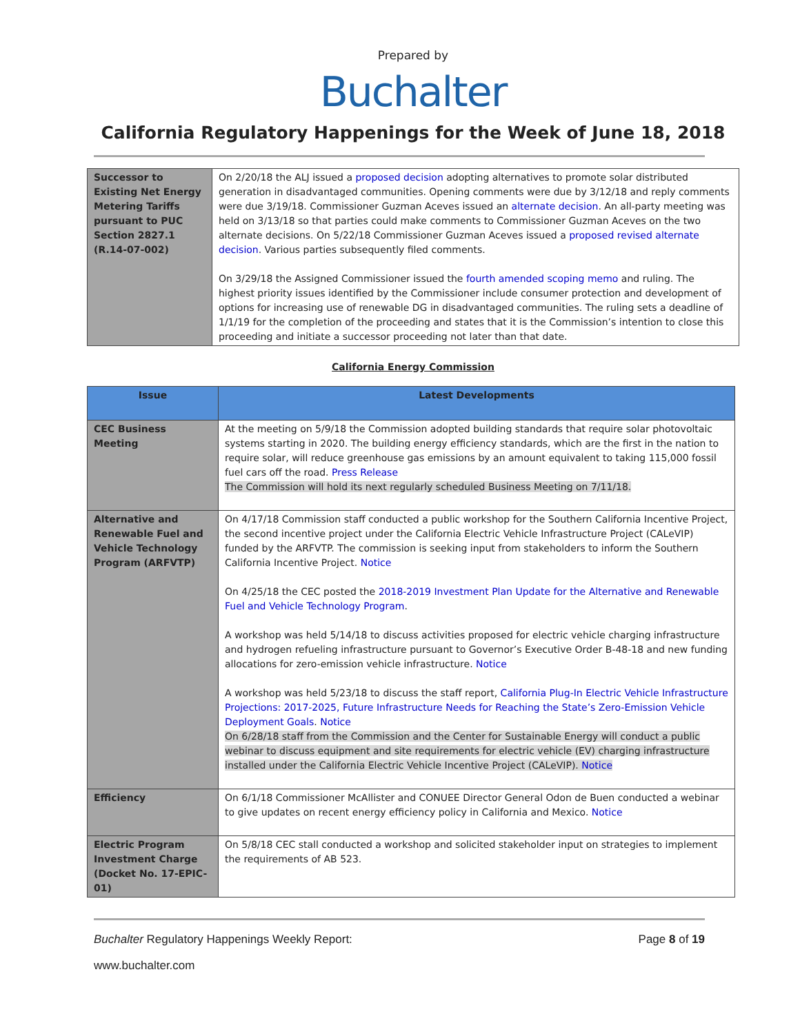Prepared by
Buchalter
California Regulatory Happenings for the Week of June 18, 2018
| Successor to Existing Net Energy Metering Tariffs pursuant to PUC Section 2827.1 (R.14-07-002) | On 2/20/18 the ALJ issued a proposed decision adopting alternatives to promote solar distributed generation in disadvantaged communities. Opening comments were due by 3/12/18 and reply comments were due 3/19/18. Commissioner Guzman Aceves issued an alternate decision . An all-party meeting was held on 3/13/18 so that parties could make comments to Commissioner Guzman Aceves on the two alternate decisions. On 5/22/18 Commissioner Guzman Aceves issued a proposed revised alternate decision . Various parties subsequently filed comments. On 3/29/18 the Assigned Commissioner issued the fourth amended scoping memo and ruling. The highest priority issues identified by the Commissioner include consumer protection and development of options for increasing use of renewable DG in disadvantaged communities. The ruling sets a deadline of 1/1/19 for the completion of the proceeding and states that it is the Commission’s intention to close this proceeding and initiate a successor proceeding not later than that date. |
California Energy Commission
| Issue | Latest Developments |
| --- | --- |
| CEC Business Meeting | At the meeting on 5/9/18 the Commission adopted building standards that require solar photovoltaic systems starting in 2020. The building energy efficiency standards, which are the first in the nation to require solar, will reduce greenhouse gas emissions by an amount equivalent to taking 115,000 fossil fuel cars off the road. Press Release The Commission will hold its next regularly scheduled Business Meeting on 7/11/18. |
| Alternative and Renewable Fuel and Vehicle Technology Program (ARFVTP) | On 4/17/18 Commission staff conducted a public workshop for the Southern California Incentive Project, the second incentive project under the California Electric Vehicle Infrastructure Project (CALeVIP) funded by the ARFVTP. The commission is seeking input from stakeholders to inform the Southern California Incentive Project. Notice On 4/25/18 the CEC posted the 2018-2019 Investment Plan Update for the Alternative and Renewable Fuel and Vehicle Technology Program . A workshop was held 5/14/18 to discuss activities proposed for electric vehicle charging infrastructure and hydrogen refueling infrastructure pursuant to Governor’s Executive Order B-48-18 and new funding allocations for zero-emission vehicle infrastructure. Notice A workshop was held 5/23/18 to discuss the staff report, California Plug-In Electric Vehicle Infrastructure Projections: 2017-2025, Future Infrastructure Needs for Reaching the State’s Zero-Emission Vehicle Deployment Goals . Notice On 6/28/18 staff from the Commission and the Center for Sustainable Energy will conduct a public webinar to discuss equipment and site requirements for electric vehicle (EV) charging infrastructure installed under the California Electric Vehicle Incentive Project (CALeVIP). Notice |
| Efficiency | On 6/1/18 Commissioner McAllister and CONUEE Director General Odon de Buen conducted a webinar to give updates on recent energy efficiency policy in California and Mexico. Notice |
| Electric Program Investment Charge (Docket No. 17-EPIC-01) | On 5/8/18 CEC stall conducted a workshop and solicited stakeholder input on strategies to implement the requirements of AB 523. |
Buchalter Regulatory Happenings Weekly Report: Page 8 of 19
www.buchalter.com